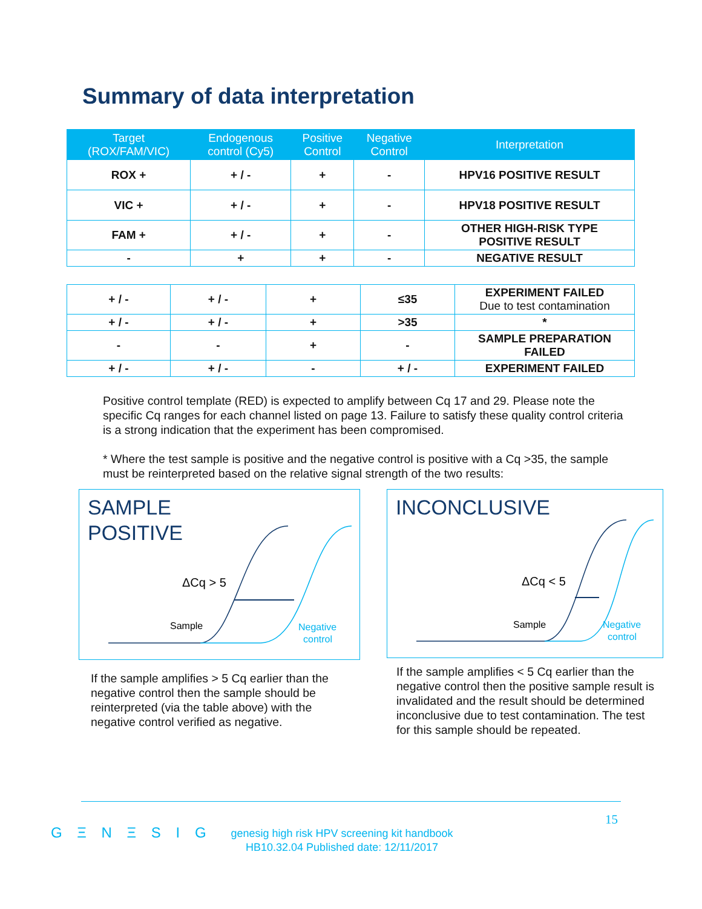Summary of data interpretation
| Target (ROX/FAM/VIC) | Endogenous control (Cy5) | Positive Control | Negative Control | Interpretation |
| --- | --- | --- | --- | --- |
| ROX + | + / - | + | - | HPV16 POSITIVE RESULT |
| VIC + | + / - | + | - | HPV18 POSITIVE RESULT |
| FAM + | + / - | + | - | OTHER HIGH-RISK TYPE POSITIVE RESULT |
| - | + | + | - | NEGATIVE RESULT |
| + / - | + / - | + | ≤35 | EXPERIMENT FAILED Due to test contamination |
| + / - | + / - | + | >35 | * |
| - | - | + | - | SAMPLE PREPARATION FAILED |
| + / - | + / - | - | + / - | EXPERIMENT FAILED |
Positive control template (RED) is expected to amplify between Cq 17 and 29. Please note the specific Cq ranges for each channel listed on page 13. Failure to satisfy these quality control criteria is a strong indication that the experiment has been compromised.
* Where the test sample is positive and the negative control is positive with a Cq >35, the sample must be reinterpreted based on the relative signal strength of the two results:
SAMPLE
POSITIVE
ΔCq > 5
Sample
Negative
control
INCONCLUSIVE
ΔCq < 5
Sample
Negative
control
If the sample amplifies > 5 Cq earlier than the negative control then the sample should be reinterpreted (via the table above) with the negative control verified as negative.
If the sample amplifies < 5 Cq earlier than the negative control then the positive sample result is invalidated and the result should be determined inconclusive due to test contamination. The test for this sample should be repeated.
15
G Ξ N Ξ S I G
genesig high risk HPV screening kit handbook
HB10.32.04 Published date: 12/11/2017